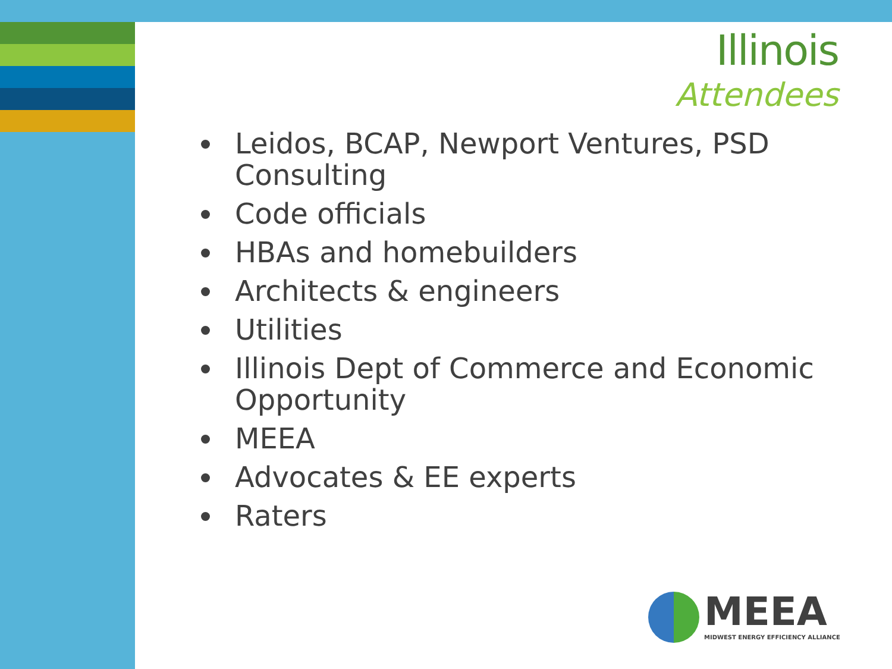Illinois
Attendees
Leidos, BCAP, Newport Ventures, PSD Consulting
Code officials
HBAs and homebuilders
Architects & engineers
Utilities
Illinois Dept of Commerce and Economic Opportunity
MEEA
Advocates & EE experts
Raters
MEEA
MIDWEST ENERGY EFFICIENCY ALLIANCE